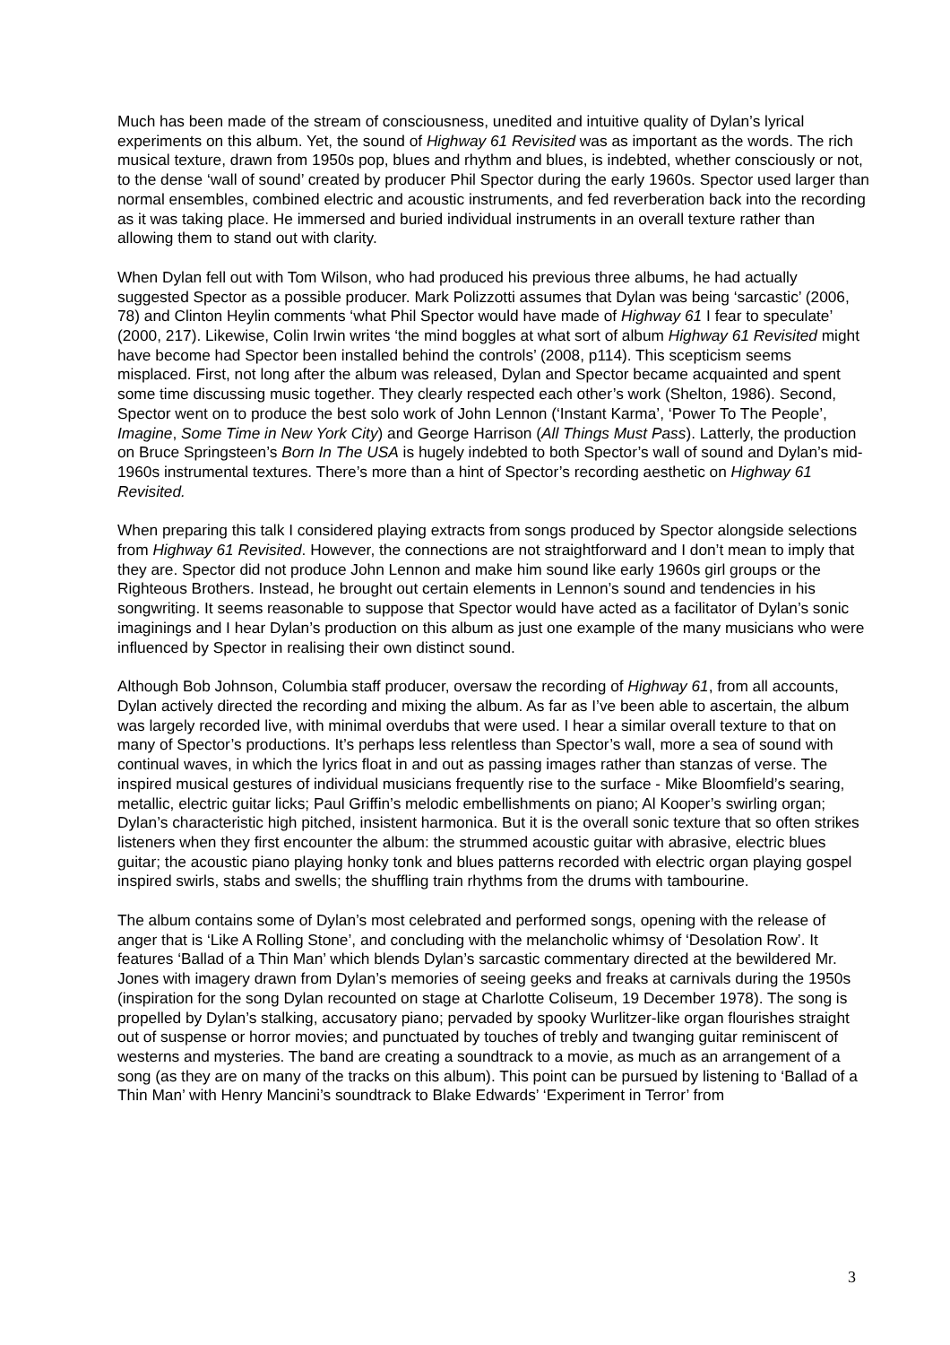Much has been made of the stream of consciousness, unedited and intuitive quality of Dylan’s lyrical experiments on this album. Yet, the sound of Highway 61 Revisited was as important as the words. The rich musical texture, drawn from 1950s pop, blues and rhythm and blues, is indebted, whether consciously or not, to the dense ‘wall of sound’ created by producer Phil Spector during the early 1960s. Spector used larger than normal ensembles, combined electric and acoustic instruments, and fed reverberation back into the recording as it was taking place. He immersed and buried individual instruments in an overall texture rather than allowing them to stand out with clarity.
When Dylan fell out with Tom Wilson, who had produced his previous three albums, he had actually suggested Spector as a possible producer. Mark Polizzotti assumes that Dylan was being ‘sarcastic’ (2006, 78) and Clinton Heylin comments ‘what Phil Spector would have made of Highway 61 I fear to speculate’ (2000, 217). Likewise, Colin Irwin writes ‘the mind boggles at what sort of album Highway 61 Revisited might have become had Spector been installed behind the controls’ (2008, p114). This scepticism seems misplaced. First, not long after the album was released, Dylan and Spector became acquainted and spent some time discussing music together. They clearly respected each other’s work (Shelton, 1986). Second, Spector went on to produce the best solo work of John Lennon (‘Instant Karma’, ‘Power To The People’, Imagine, Some Time in New York City) and George Harrison (All Things Must Pass). Latterly, the production on Bruce Springsteen’s Born In The USA is hugely indebted to both Spector’s wall of sound and Dylan’s mid-1960s instrumental textures. There’s more than a hint of Spector’s recording aesthetic on Highway 61 Revisited.
When preparing this talk I considered playing extracts from songs produced by Spector alongside selections from Highway 61 Revisited. However, the connections are not straightforward and I don’t mean to imply that they are. Spector did not produce John Lennon and make him sound like early 1960s girl groups or the Righteous Brothers. Instead, he brought out certain elements in Lennon’s sound and tendencies in his songwriting. It seems reasonable to suppose that Spector would have acted as a facilitator of Dylan’s sonic imaginings and I hear Dylan’s production on this album as just one example of the many musicians who were influenced by Spector in realising their own distinct sound.
Although Bob Johnson, Columbia staff producer, oversaw the recording of Highway 61, from all accounts, Dylan actively directed the recording and mixing the album. As far as I’ve been able to ascertain, the album was largely recorded live, with minimal overdubs that were used. I hear a similar overall texture to that on many of Spector’s productions. It’s perhaps less relentless than Spector’s wall, more a sea of sound with continual waves, in which the lyrics float in and out as passing images rather than stanzas of verse. The inspired musical gestures of individual musicians frequently rise to the surface - Mike Bloomfield’s searing, metallic, electric guitar licks; Paul Griffin’s melodic embellishments on piano; Al Kooper’s swirling organ; Dylan’s characteristic high pitched, insistent harmonica. But it is the overall sonic texture that so often strikes listeners when they first encounter the album: the strummed acoustic guitar with abrasive, electric blues guitar; the acoustic piano playing honky tonk and blues patterns recorded with electric organ playing gospel inspired swirls, stabs and swells; the shuffling train rhythms from the drums with tambourine.
The album contains some of Dylan’s most celebrated and performed songs, opening with the release of anger that is ‘Like A Rolling Stone’, and concluding with the melancholic whimsy of ‘Desolation Row’. It features ‘Ballad of a Thin Man’ which blends Dylan’s sarcastic commentary directed at the bewildered Mr. Jones with imagery drawn from Dylan’s memories of seeing geeks and freaks at carnivals during the 1950s (inspiration for the song Dylan recounted on stage at Charlotte Coliseum, 19 December 1978). The song is propelled by Dylan’s stalking, accusatory piano; pervaded by spooky Wurlitzer-like organ flourishes straight out of suspense or horror movies; and punctuated by touches of trebly and twanging guitar reminiscent of westerns and mysteries. The band are creating a soundtrack to a movie, as much as an arrangement of a song (as they are on many of the tracks on this album). This point can be pursued by listening to ‘Ballad of a Thin Man’ with Henry Mancini’s soundtrack to Blake Edwards’ ‘Experiment in Terror’ from
3